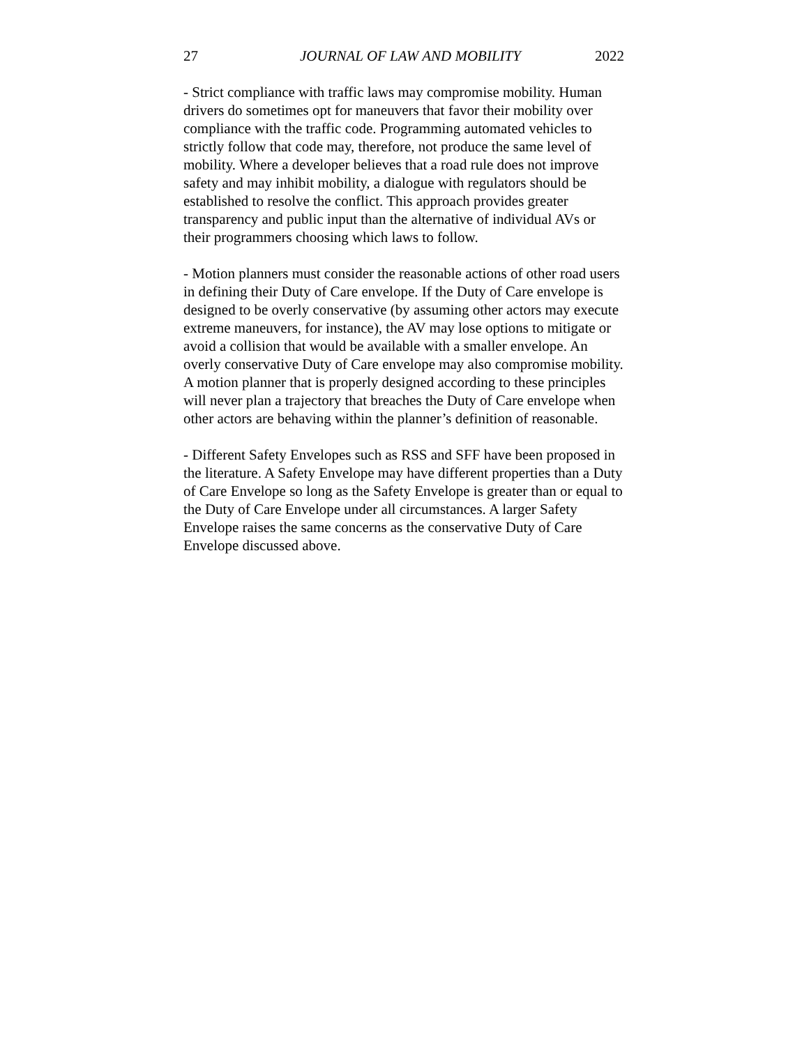27 JOURNAL OF LAW AND MOBILITY 2022
- Strict compliance with traffic laws may compromise mobility. Human drivers do sometimes opt for maneuvers that favor their mobility over compliance with the traffic code. Programming automated vehicles to strictly follow that code may, therefore, not produce the same level of mobility. Where a developer believes that a road rule does not improve safety and may inhibit mobility, a dialogue with regulators should be established to resolve the conflict. This approach provides greater transparency and public input than the alternative of individual AVs or their programmers choosing which laws to follow.
- Motion planners must consider the reasonable actions of other road users in defining their Duty of Care envelope. If the Duty of Care envelope is designed to be overly conservative (by assuming other actors may execute extreme maneuvers, for instance), the AV may lose options to mitigate or avoid a collision that would be available with a smaller envelope. An overly conservative Duty of Care envelope may also compromise mobility. A motion planner that is properly designed according to these principles will never plan a trajectory that breaches the Duty of Care envelope when other actors are behaving within the planner’s definition of reasonable.
- Different Safety Envelopes such as RSS and SFF have been proposed in the literature. A Safety Envelope may have different properties than a Duty of Care Envelope so long as the Safety Envelope is greater than or equal to the Duty of Care Envelope under all circumstances. A larger Safety Envelope raises the same concerns as the conservative Duty of Care Envelope discussed above.